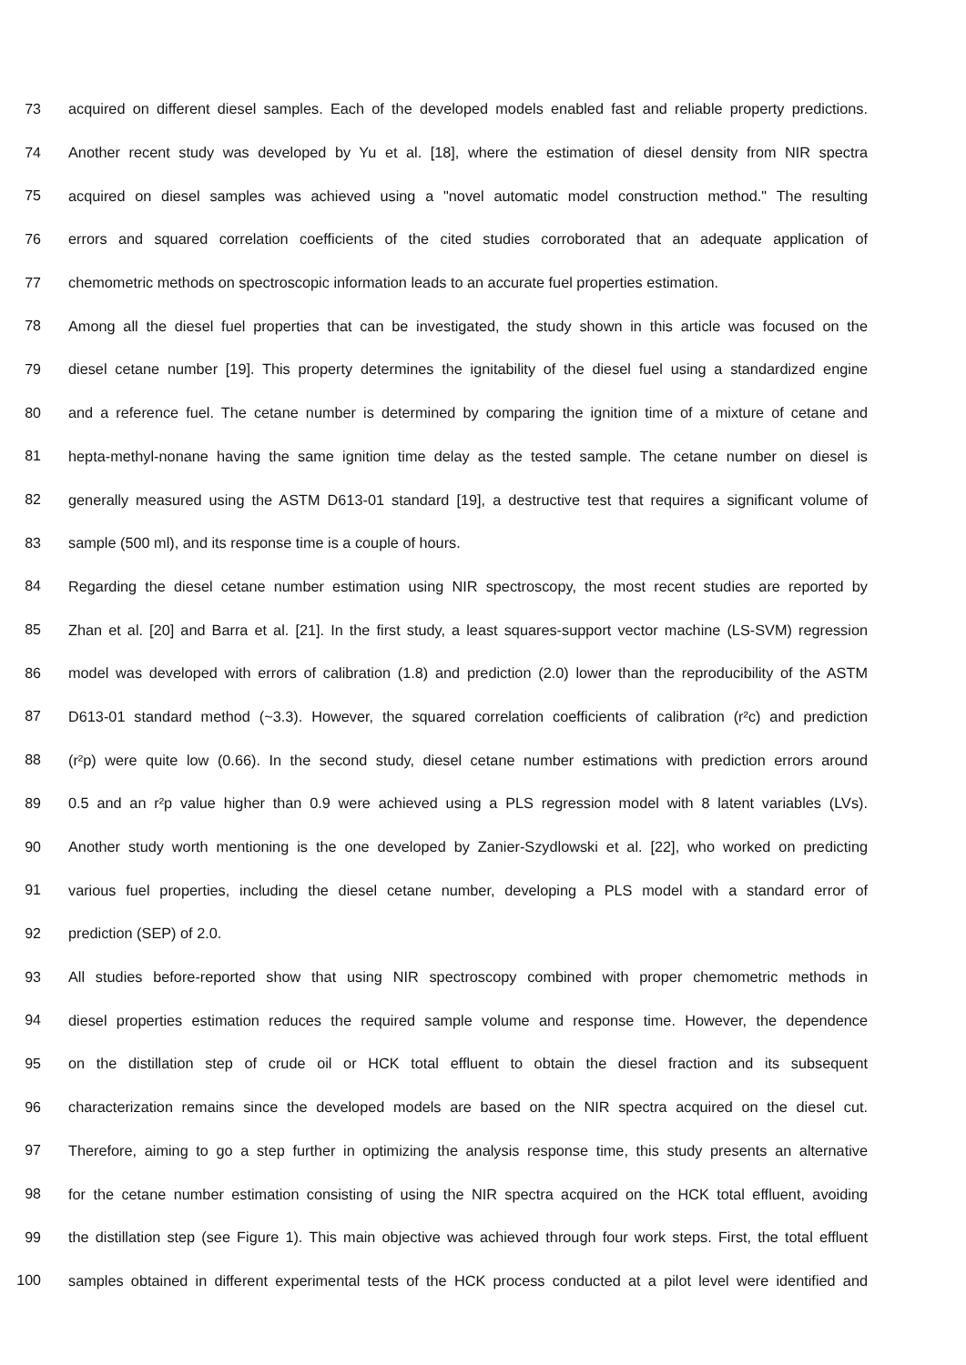73 acquired on different diesel samples. Each of the developed models enabled fast and reliable property predictions.
74 Another recent study was developed by Yu et al. [18], where the estimation of diesel density from NIR spectra
75 acquired on diesel samples was achieved using a "novel automatic model construction method." The resulting
76 errors and squared correlation coefficients of the cited studies corroborated that an adequate application of
77 chemometric methods on spectroscopic information leads to an accurate fuel properties estimation.
78 Among all the diesel fuel properties that can be investigated, the study shown in this article was focused on the
79 diesel cetane number [19]. This property determines the ignitability of the diesel fuel using a standardized engine
80 and a reference fuel. The cetane number is determined by comparing the ignition time of a mixture of cetane and
81 hepta-methyl-nonane having the same ignition time delay as the tested sample. The cetane number on diesel is
82 generally measured using the ASTM D613-01 standard [19], a destructive test that requires a significant volume of
83 sample (500 ml), and its response time is a couple of hours.
84 Regarding the diesel cetane number estimation using NIR spectroscopy, the most recent studies are reported by
85 Zhan et al. [20] and Barra et al. [21]. In the first study, a least squares-support vector machine (LS-SVM) regression
86 model was developed with errors of calibration (1.8) and prediction (2.0) lower than the reproducibility of the ASTM
87 D613-01 standard method (~3.3). However, the squared correlation coefficients of calibration (r²c) and prediction
88 (r²p) were quite low (0.66). In the second study, diesel cetane number estimations with prediction errors around
89 0.5 and an r²p value higher than 0.9 were achieved using a PLS regression model with 8 latent variables (LVs).
90 Another study worth mentioning is the one developed by Zanier-Szydlowski et al. [22], who worked on predicting
91 various fuel properties, including the diesel cetane number, developing a PLS model with a standard error of
92 prediction (SEP) of 2.0.
93 All studies before-reported show that using NIR spectroscopy combined with proper chemometric methods in
94 diesel properties estimation reduces the required sample volume and response time. However, the dependence
95 on the distillation step of crude oil or HCK total effluent to obtain the diesel fraction and its subsequent
96 characterization remains since the developed models are based on the NIR spectra acquired on the diesel cut.
97 Therefore, aiming to go a step further in optimizing the analysis response time, this study presents an alternative
98 for the cetane number estimation consisting of using the NIR spectra acquired on the HCK total effluent, avoiding
99 the distillation step (see Figure 1). This main objective was achieved through four work steps. First, the total effluent
100 samples obtained in different experimental tests of the HCK process conducted at a pilot level were identified and